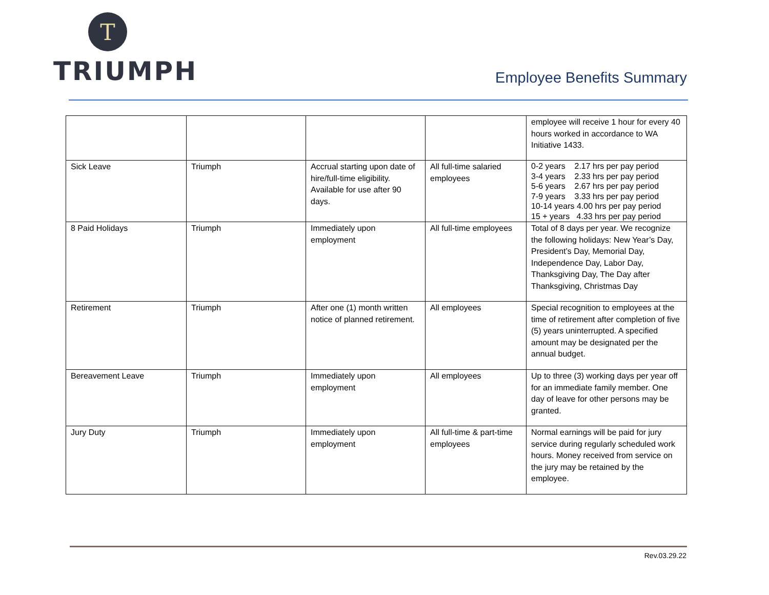T
TRIUMPH
Employee Benefits Summary
| | | | | employee will receive 1 hour for every 40 hours worked in accordance to WA Initiative 1433. |
| Sick Leave | Triumph | Accrual starting upon date of hire/full-time eligibility. Available for use after 90 days. | All full-time salaried employees | 0-2 years 2.17 hrs per pay period 3-4 years 2.33 hrs per pay period 5-6 years 2.67 hrs per pay period 7-9 years 3.33 hrs per pay period 10-14 years 4.00 hrs per pay period 15 + years 4.33 hrs per pay period |
| 8 Paid Holidays | Triumph | Immediately upon employment | All full-time employees | Total of 8 days per year. We recognize the following holidays: New Year’s Day, President’s Day, Memorial Day, Independence Day, Labor Day, Thanksgiving Day, The Day after Thanksgiving, Christmas Day |
| Retirement | Triumph | After one (1) month written notice of planned retirement. | All employees | Special recognition to employees at the time of retirement after completion of five (5) years uninterrupted. A specified amount may be designated per the annual budget. |
| Bereavement Leave | Triumph | Immediately upon employment | All employees | Up to three (3) working days per year off for an immediate family member. One day of leave for other persons may be granted. |
| Jury Duty | Triumph | Immediately upon employment | All full-time & part-time employees | Normal earnings will be paid for jury service during regularly scheduled work hours. Money received from service on the jury may be retained by the employee. |
Rev.03.29.22